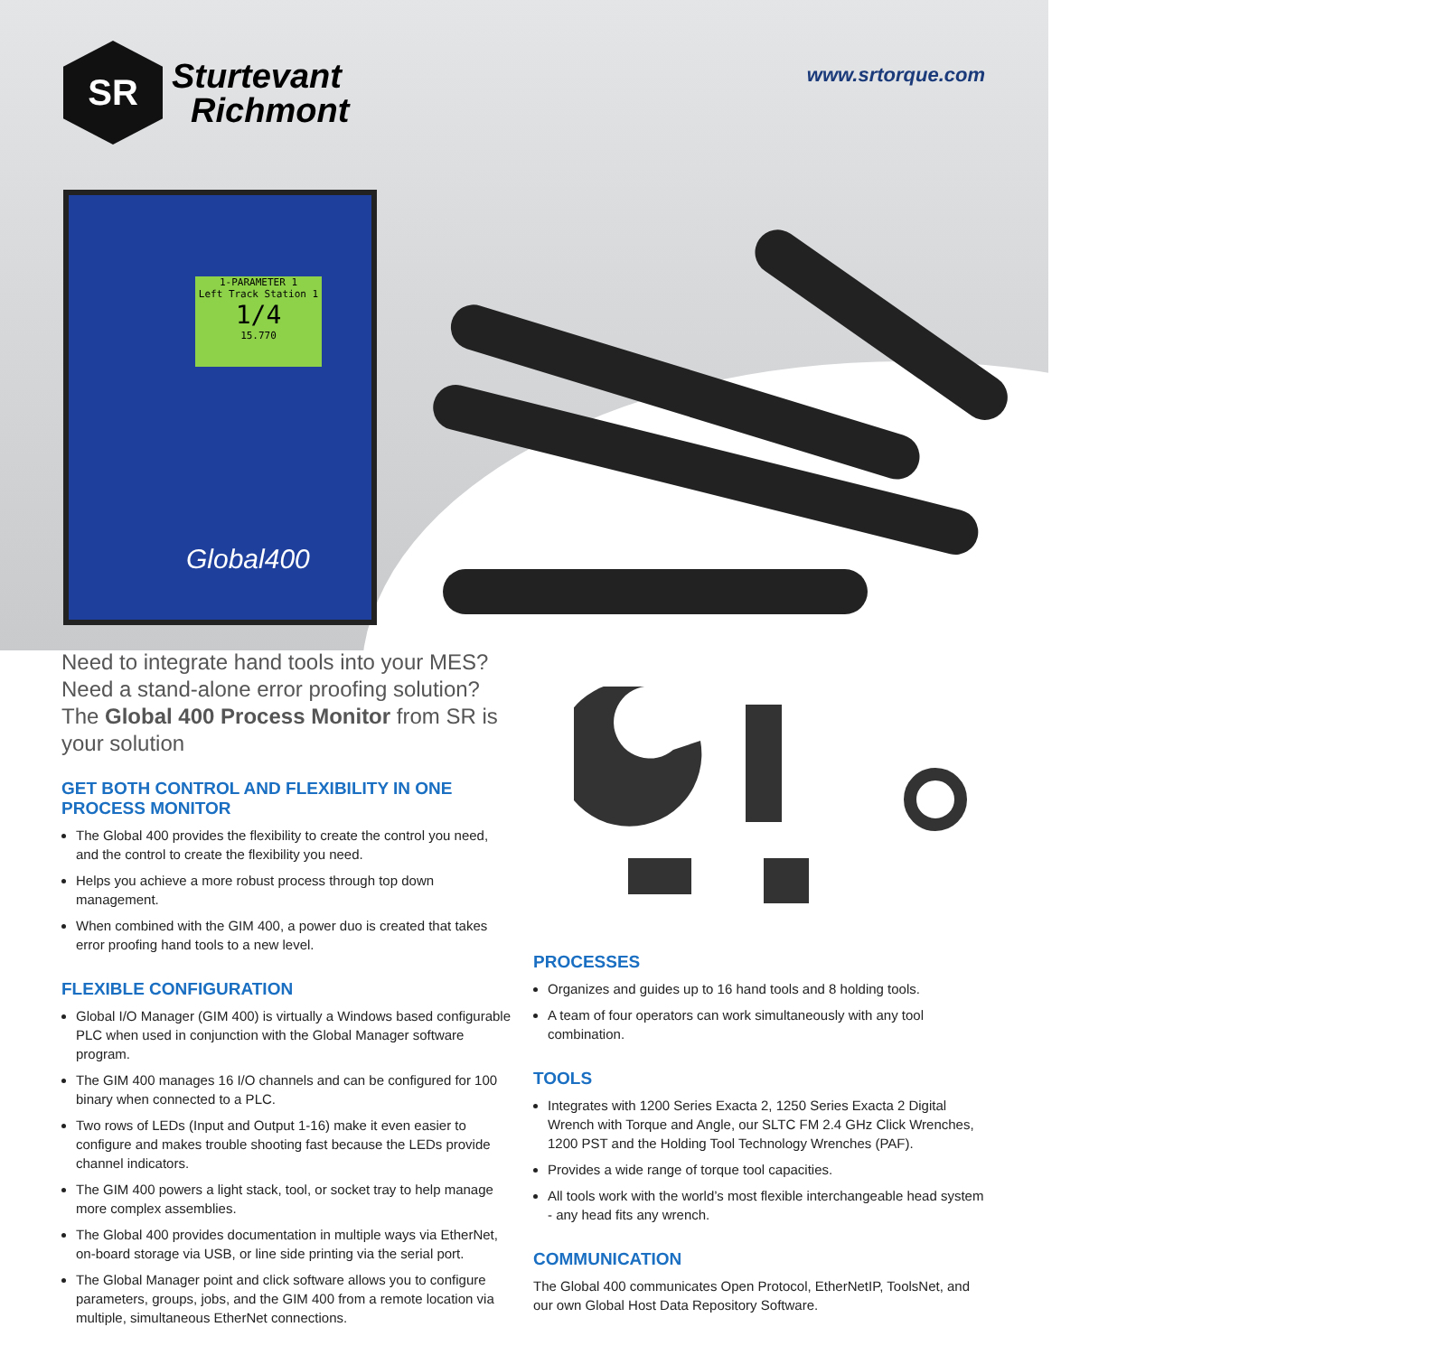SR
Sturtevant
Richmont
www.srtorque.com
1-PARAMETER 1
Left Track Station 1
1/4
15.770
Global400
Need to integrate hand tools into your MES? Need a stand-alone error proofing solution? The Global 400 Process Monitor from SR is your solution
GET BOTH CONTROL AND FLEXIBILITY IN ONE PROCESS MONITOR
The Global 400 provides the flexibility to create the control you need, and the control to create the flexibility you need.
Helps you achieve a more robust process through top down management.
When combined with the GIM 400, a power duo is created that takes error proofing hand tools to a new level.
FLEXIBLE CONFIGURATION
Global I/O Manager (GIM 400) is virtually a Windows based configurable PLC when used in conjunction with the Global Manager software program.
The GIM 400 manages 16 I/O channels and can be configured for 100 binary when connected to a PLC.
Two rows of LEDs (Input and Output 1-16) make it even easier to configure and makes trouble shooting fast because the LEDs provide channel indicators.
The GIM 400 powers a light stack, tool, or socket tray to help manage more complex assemblies.
The Global 400 provides documentation in multiple ways via EtherNet, on-board storage via USB, or line side printing via the serial port.
The Global Manager point and click software allows you to configure parameters, groups, jobs, and the GIM 400 from a remote location via multiple, simultaneous EtherNet connections.
PROCESSES
Organizes and guides up to 16 hand tools and 8 holding tools.
A team of four operators can work simultaneously with any tool combination.
TOOLS
Integrates with 1200 Series Exacta 2, 1250 Series Exacta 2 Digital Wrench with Torque and Angle, our SLTC FM 2.4 GHz Click Wrenches, 1200 PST and the Holding Tool Technology Wrenches (PAF).
Provides a wide range of torque tool capacities.
All tools work with the world’s most flexible interchangeable head system - any head fits any wrench.
COMMUNICATION
The Global 400 communicates Open Protocol, EtherNetIP, ToolsNet, and our own Global Host Data Repository Software.